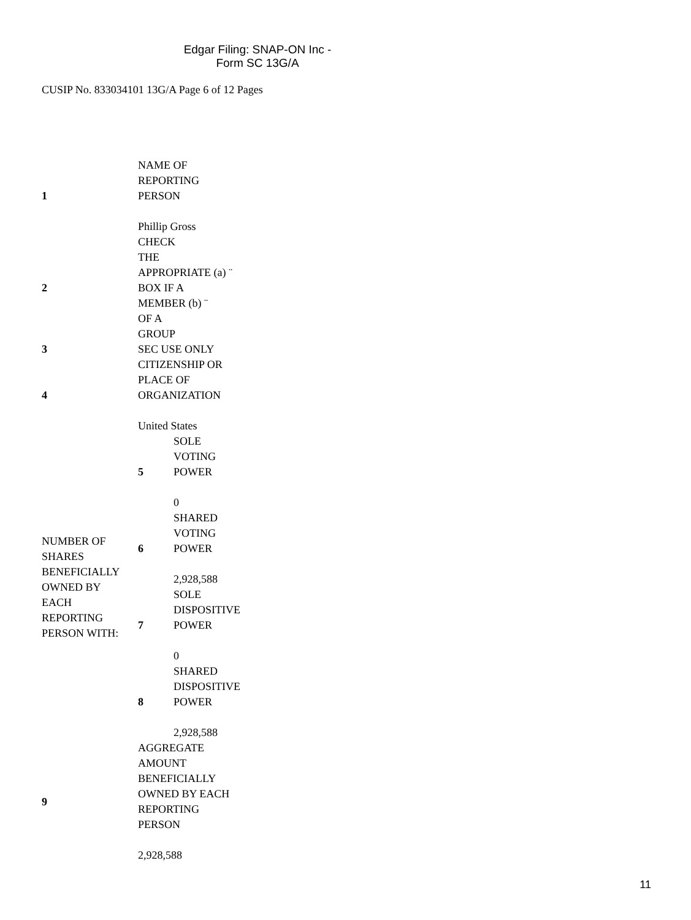Edgar Filing: SNAP-ON Inc - Form SC 13G/A
CUSIP No. 833034101 13G/A Page 6 of 12 Pages
| 1 | NAME OF REPORTING PERSON Phillip Gross | |
| 2 | CHECK THE APPROPRIATE (a) ¨ BOX IF A MEMBER (b) ¨ OF A GROUP | |
| 3 | SEC USE ONLY | |
| 4 | CITIZENSHIP OR PLACE OF ORGANIZATION United States | |
| NUMBER OF SHARES BENEFICIALLY OWNED BY EACH REPORTING PERSON WITH: | 5 | SOLE VOTING POWER 0 |
| | 6 | SHARED VOTING POWER 2,928,588 |
| | 7 | SOLE DISPOSITIVE POWER 0 |
| | 8 | SHARED DISPOSITIVE POWER 2,928,588 |
| 9 | AGGREGATE AMOUNT BENEFICIALLY OWNED BY EACH REPORTING PERSON 2,928,588 | |
11